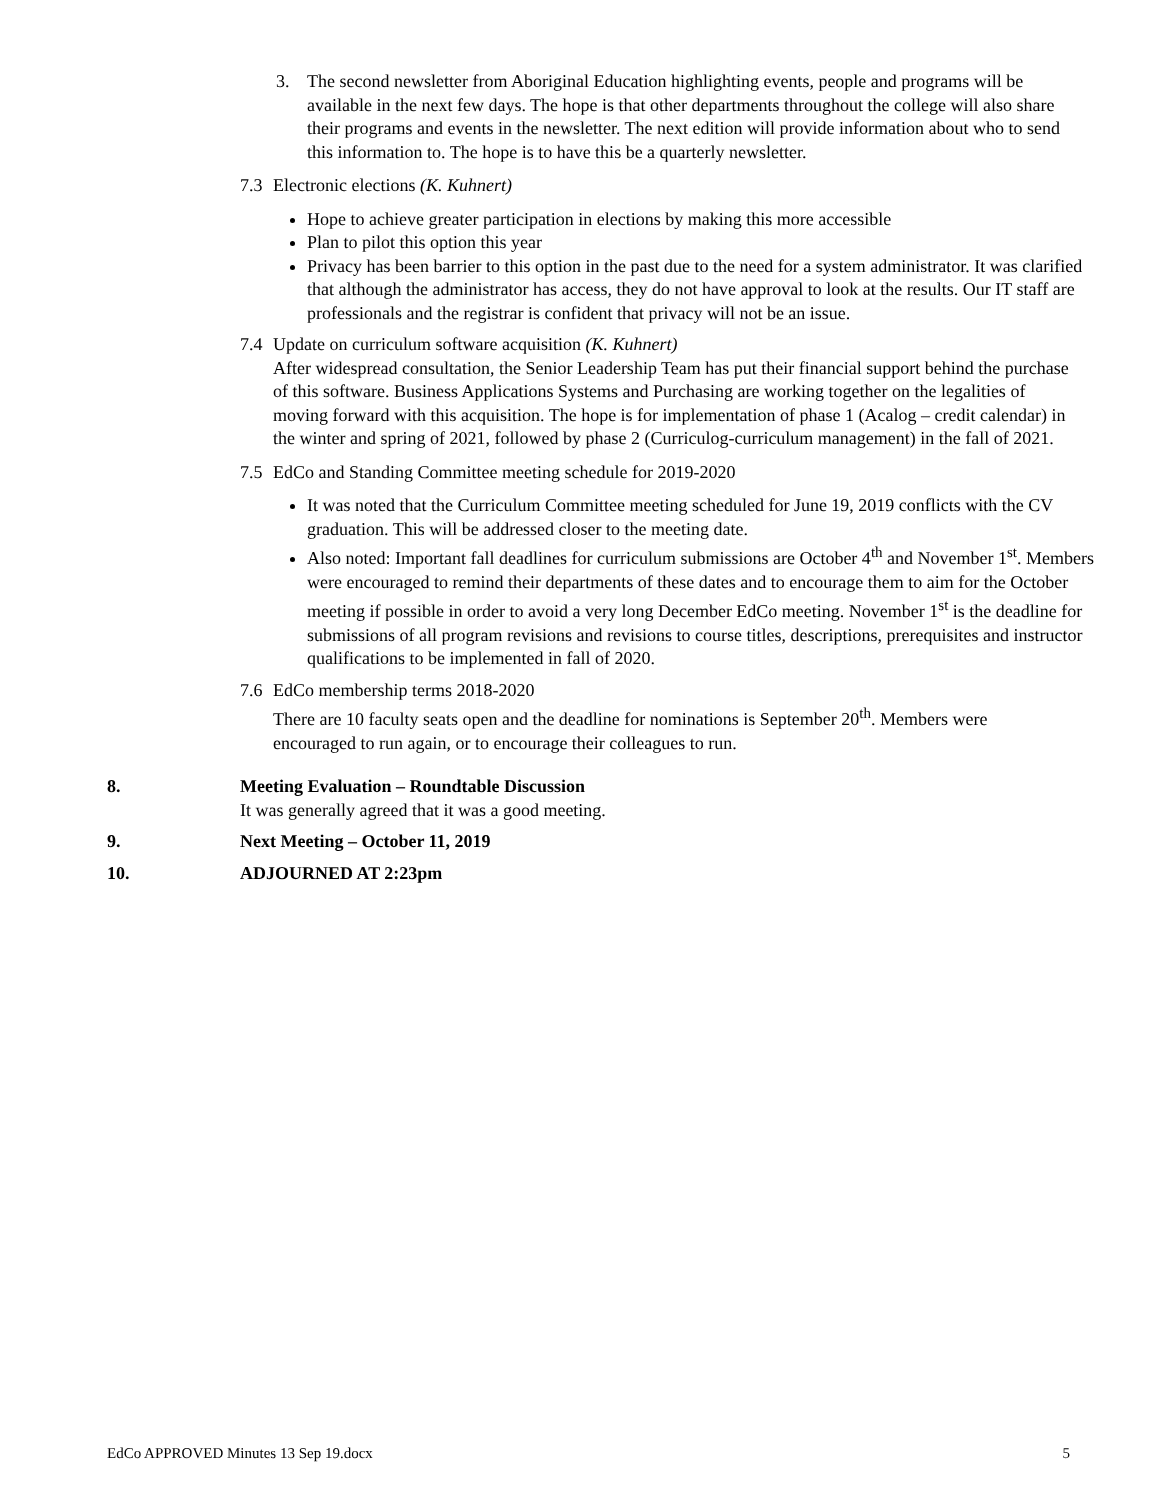3. The second newsletter from Aboriginal Education highlighting events, people and programs will be available in the next few days. The hope is that other departments throughout the college will also share their programs and events in the newsletter. The next edition will provide information about who to send this information to. The hope is to have this be a quarterly newsletter.
7.3 Electronic elections (K. Kuhnert)
Hope to achieve greater participation in elections by making this more accessible
Plan to pilot this option this year
Privacy has been barrier to this option in the past due to the need for a system administrator. It was clarified that although the administrator has access, they do not have approval to look at the results. Our IT staff are professionals and the registrar is confident that privacy will not be an issue.
7.4 Update on curriculum software acquisition (K. Kuhnert)
After widespread consultation, the Senior Leadership Team has put their financial support behind the purchase of this software. Business Applications Systems and Purchasing are working together on the legalities of moving forward with this acquisition. The hope is for implementation of phase 1 (Acalog – credit calendar) in the winter and spring of 2021, followed by phase 2 (Curriculog-curriculum management) in the fall of 2021.
7.5 EdCo and Standing Committee meeting schedule for 2019-2020
It was noted that the Curriculum Committee meeting scheduled for June 19, 2019 conflicts with the CV graduation. This will be addressed closer to the meeting date.
Also noted: Important fall deadlines for curriculum submissions are October 4<sup>th</sup> and November 1<sup>st</sup>. Members were encouraged to remind their departments of these dates and to encourage them to aim for the October meeting if possible in order to avoid a very long December EdCo meeting. November 1<sup>st</sup> is the deadline for submissions of all program revisions and revisions to course titles, descriptions, prerequisites and instructor qualifications to be implemented in fall of 2020.
7.6 EdCo membership terms 2018-2020
There are 10 faculty seats open and the deadline for nominations is September 20<sup>th</sup>. Members were encouraged to run again, or to encourage their colleagues to run.
8. Meeting Evaluation – Roundtable Discussion
It was generally agreed that it was a good meeting.
9. Next Meeting – October 11, 2019
10. ADJOURNED AT 2:23pm
EdCo APPROVED Minutes 13 Sep 19.docx 5